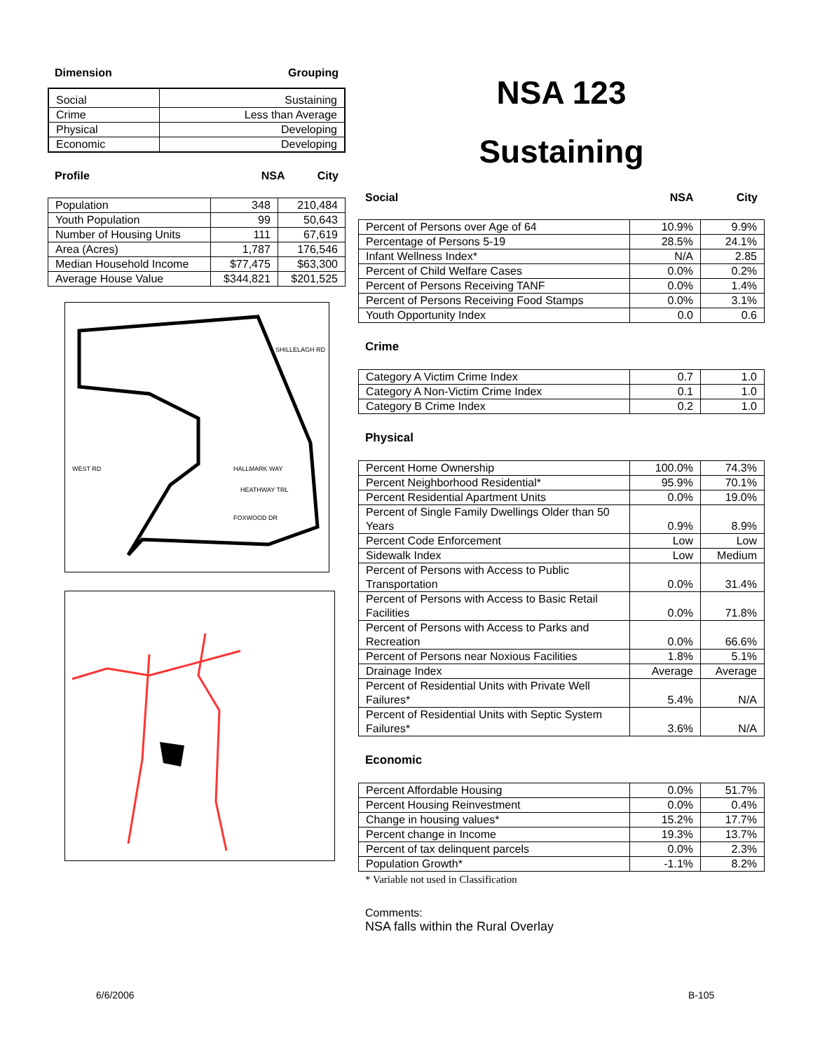Dimension Grouping
| Social | Sustaining |
| Crime | Less than Average |
| Physical | Developing |
| Economic | Developing |
Profile NSA City
| Population | 348 | 210,484 |
| Youth Population | 99 | 50,643 |
| Number of Housing Units | 111 | 67,619 |
| Area (Acres) | 1,787 | 176,546 |
| Median Household Income | $77,475 | $63,300 |
| Average House Value | $344,821 | $201,525 |
HALLMARK WAY
HEATHWAY TRL
FOXWOOD DR
WEST RD
SHILLELAGH RD
NSA 123
Sustaining
Social NSA City
| Percent of Persons over Age of 64 | 10.9% | 9.9% |
| Percentage of Persons 5-19 | 28.5% | 24.1% |
| Infant Wellness Index* | N/A | 2.85 |
| Percent of Child Welfare Cases | 0.0% | 0.2% |
| Percent of Persons Receiving TANF | 0.0% | 1.4% |
| Percent of Persons Receiving Food Stamps | 0.0% | 3.1% |
| Youth Opportunity Index | 0.0 | 0.6 |
Crime
| Category A Victim Crime Index | 0.7 | 1.0 |
| Category A Non-Victim Crime Index | 0.1 | 1.0 |
| Category B Crime Index | 0.2 | 1.0 |
Physical
| Percent Home Ownership | 100.0% | 74.3% |
| Percent Neighborhood Residential* | 95.9% | 70.1% |
| Percent Residential Apartment Units | 0.0% | 19.0% |
| Percent of Single Family Dwellings Older than 50 Years | 0.9% | 8.9% |
| Percent Code Enforcement | Low | Low |
| Sidewalk Index | Low | Medium |
| Percent of Persons with Access to Public Transportation | 0.0% | 31.4% |
| Percent of Persons with Access to Basic Retail Facilities | 0.0% | 71.8% |
| Percent of Persons with Access to Parks and Recreation | 0.0% | 66.6% |
| Percent of Persons near Noxious Facilities | 1.8% | 5.1% |
| Drainage Index | Average | Average |
| Percent of Residential Units with Private Well Failures* | 5.4% | N/A |
| Percent of Residential Units with Septic System Failures* | 3.6% | N/A |
Economic
| Percent Affordable Housing | 0.0% | 51.7% |
| Percent Housing Reinvestment | 0.0% | 0.4% |
| Change in housing values* | 15.2% | 17.7% |
| Percent change in Income | 19.3% | 13.7% |
| Percent of tax delinquent parcels | 0.0% | 2.3% |
| Population Growth* | -1.1% | 8.2% |
* Variable not used in Classification
Comments:
NSA falls within the Rural Overlay
6/6/2006 B-105